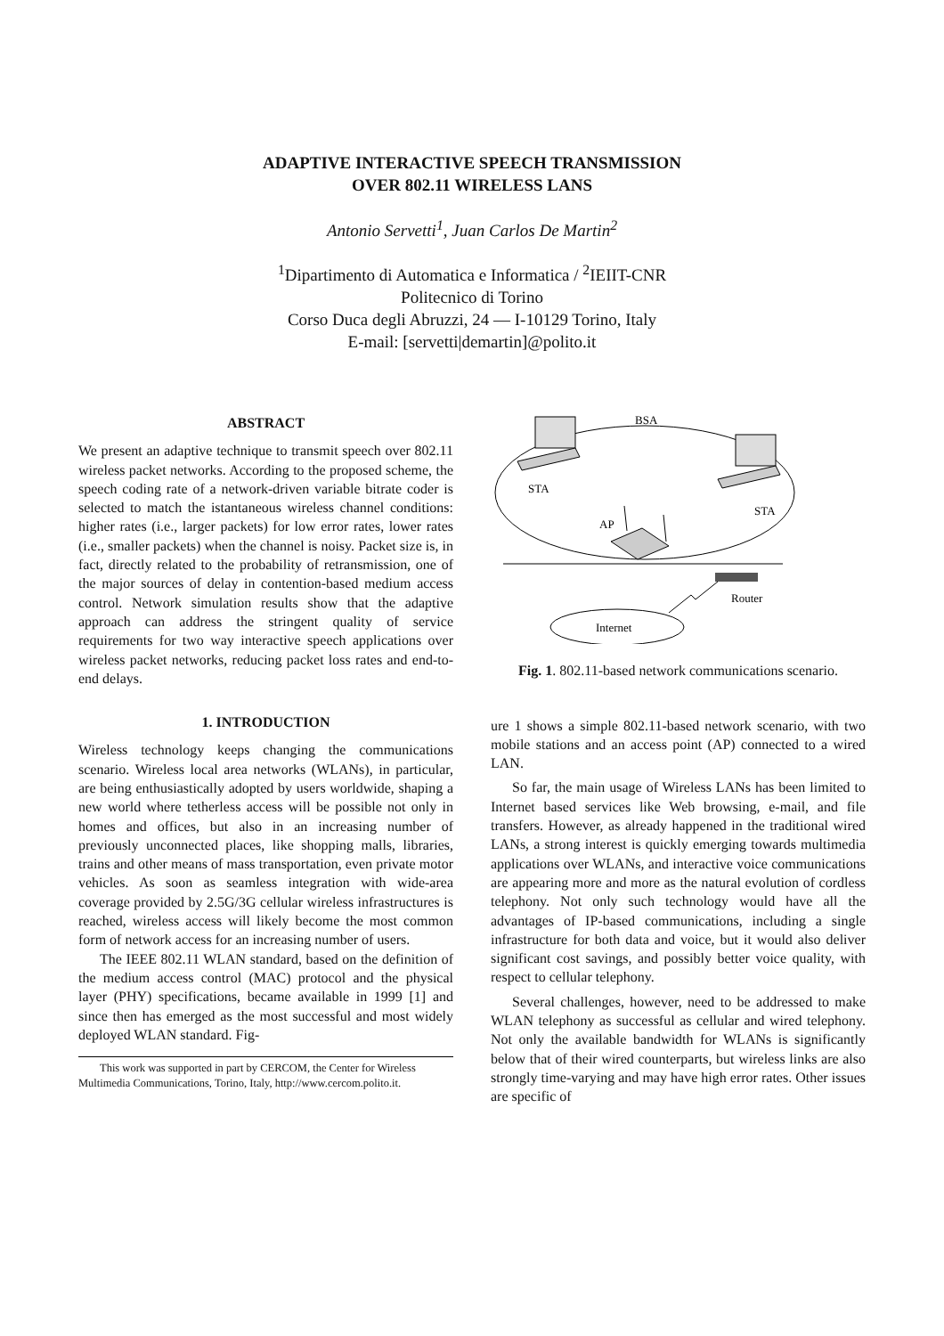ADAPTIVE INTERACTIVE SPEECH TRANSMISSION
OVER 802.11 WIRELESS LANS
Antonio Servetti<sup>1</sup>, Juan Carlos De Martin<sup>2</sup>
<sup>1</sup> Dipartimento di Automatica e Informatica / <sup>2</sup>IEIIT-CNR
Politecnico di Torino
Corso Duca degli Abruzzi, 24 — I-10129 Torino, Italy
E-mail: [servetti|demartin]@polito.it
ABSTRACT
We present an adaptive technique to transmit speech over 802.11 wireless packet networks. According to the proposed scheme, the speech coding rate of a network-driven variable bitrate coder is selected to match the istantaneous wireless channel conditions: higher rates (i.e., larger packets) for low error rates, lower rates (i.e., smaller packets) when the channel is noisy. Packet size is, in fact, directly related to the probability of retransmission, one of the major sources of delay in contention-based medium access control. Network simulation results show that the adaptive approach can address the stringent quality of service requirements for two way interactive speech applications over wireless packet networks, reducing packet loss rates and end-to-end delays.
1. INTRODUCTION
Wireless technology keeps changing the communications scenario. Wireless local area networks (WLANs), in particular, are being enthusiastically adopted by users worldwide, shaping a new world where tetherless access will be possible not only in homes and offices, but also in an increasing number of previously unconnected places, like shopping malls, libraries, trains and other means of mass transportation, even private motor vehicles. As soon as seamless integration with wide-area coverage provided by 2.5G/3G cellular wireless infrastructures is reached, wireless access will likely become the most common form of network access for an increasing number of users.
The IEEE 802.11 WLAN standard, based on the definition of the medium access control (MAC) protocol and the physical layer (PHY) specifications, became available in 1999 [1] and since then has emerged as the most successful and most widely deployed WLAN standard. Fig-
This work was supported in part by CERCOM, the Center for Wireless Multimedia Communications, Torino, Italy, http://www.cercom.polito.it.
BSA
STA
STA
AP
Router
Internet
Fig. 1. 802.11-based network communications scenario.
ure 1 shows a simple 802.11-based network scenario, with two mobile stations and an access point (AP) connected to a wired LAN.
So far, the main usage of Wireless LANs has been limited to Internet based services like Web browsing, e-mail, and file transfers. However, as already happened in the traditional wired LANs, a strong interest is quickly emerging towards multimedia applications over WLANs, and interactive voice communications are appearing more and more as the natural evolution of cordless telephony. Not only such technology would have all the advantages of IP-based communications, including a single infrastructure for both data and voice, but it would also deliver significant cost savings, and possibly better voice quality, with respect to cellular telephony.
Several challenges, however, need to be addressed to make WLAN telephony as successful as cellular and wired telephony. Not only the available bandwidth for WLANs is significantly below that of their wired counterparts, but wireless links are also strongly time-varying and may have high error rates. Other issues are specific of